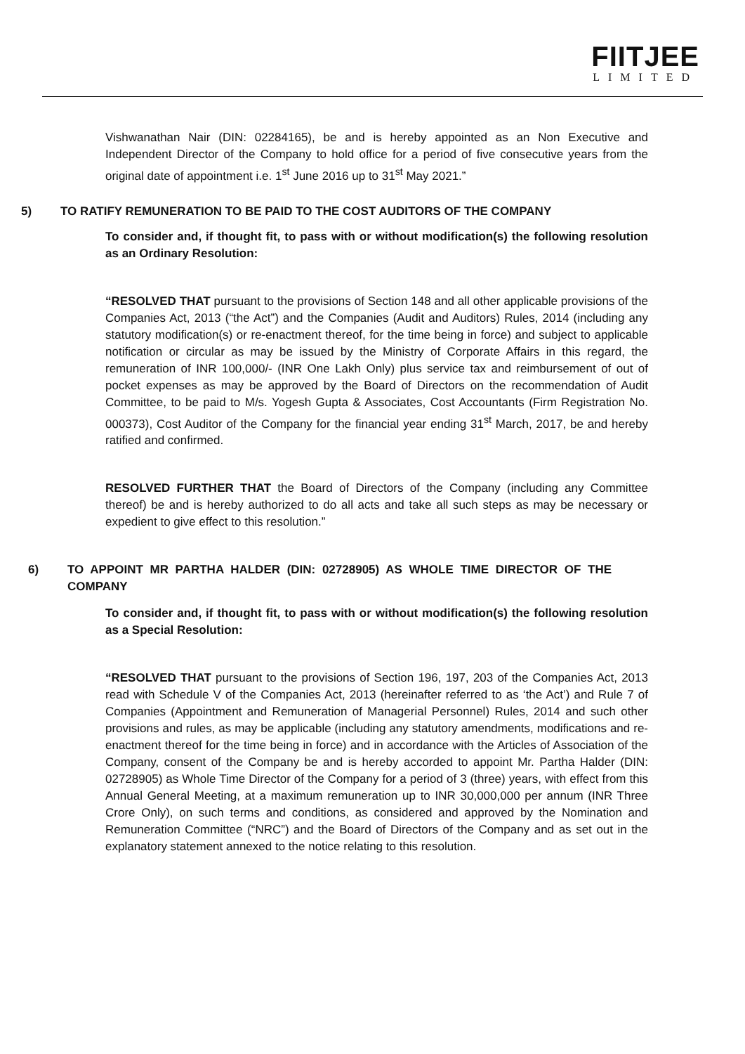FIITJEE
LIMITED
Vishwanathan Nair (DIN: 02284165), be and is hereby appointed as an Non Executive and Independent Director of the Company to hold office for a period of five consecutive years from the original date of appointment i.e. 1<sup>st</sup> June 2016 up to 31<sup>st</sup> May 2021.”
5) TO RATIFY REMUNERATION TO BE PAID TO THE COST AUDITORS OF THE COMPANY
To consider and, if thought fit, to pass with or without modification(s) the following resolution as an Ordinary Resolution:
“RESOLVED THAT pursuant to the provisions of Section 148 and all other applicable provisions of the Companies Act, 2013 (“the Act”) and the Companies (Audit and Auditors) Rules, 2014 (including any statutory modification(s) or re-enactment thereof, for the time being in force) and subject to applicable notification or circular as may be issued by the Ministry of Corporate Affairs in this regard, the remuneration of INR 100,000/- (INR One Lakh Only) plus service tax and reimbursement of out of pocket expenses as may be approved by the Board of Directors on the recommendation of Audit Committee, to be paid to M/s. Yogesh Gupta & Associates, Cost Accountants (Firm Registration No. 000373), Cost Auditor of the Company for the financial year ending 31<sup>st</sup> March, 2017, be and hereby ratified and confirmed.
RESOLVED FURTHER THAT the Board of Directors of the Company (including any Committee thereof) be and is hereby authorized to do all acts and take all such steps as may be necessary or expedient to give effect to this resolution.”
6) TO APPOINT MR PARTHA HALDER (DIN: 02728905) AS WHOLE TIME DIRECTOR OF THE COMPANY
To consider and, if thought fit, to pass with or without modification(s) the following resolution as a Special Resolution:
“RESOLVED THAT pursuant to the provisions of Section 196, 197, 203 of the Companies Act, 2013 read with Schedule V of the Companies Act, 2013 (hereinafter referred to as ‘the Act’) and Rule 7 of Companies (Appointment and Remuneration of Managerial Personnel) Rules, 2014 and such other provisions and rules, as may be applicable (including any statutory amendments, modifications and re-enactment thereof for the time being in force) and in accordance with the Articles of Association of the Company, consent of the Company be and is hereby accorded to appoint Mr. Partha Halder (DIN: 02728905) as Whole Time Director of the Company for a period of 3 (three) years, with effect from this Annual General Meeting, at a maximum remuneration up to INR 30,000,000 per annum (INR Three Crore Only), on such terms and conditions, as considered and approved by the Nomination and Remuneration Committee (“NRC”) and the Board of Directors of the Company and as set out in the explanatory statement annexed to the notice relating to this resolution.